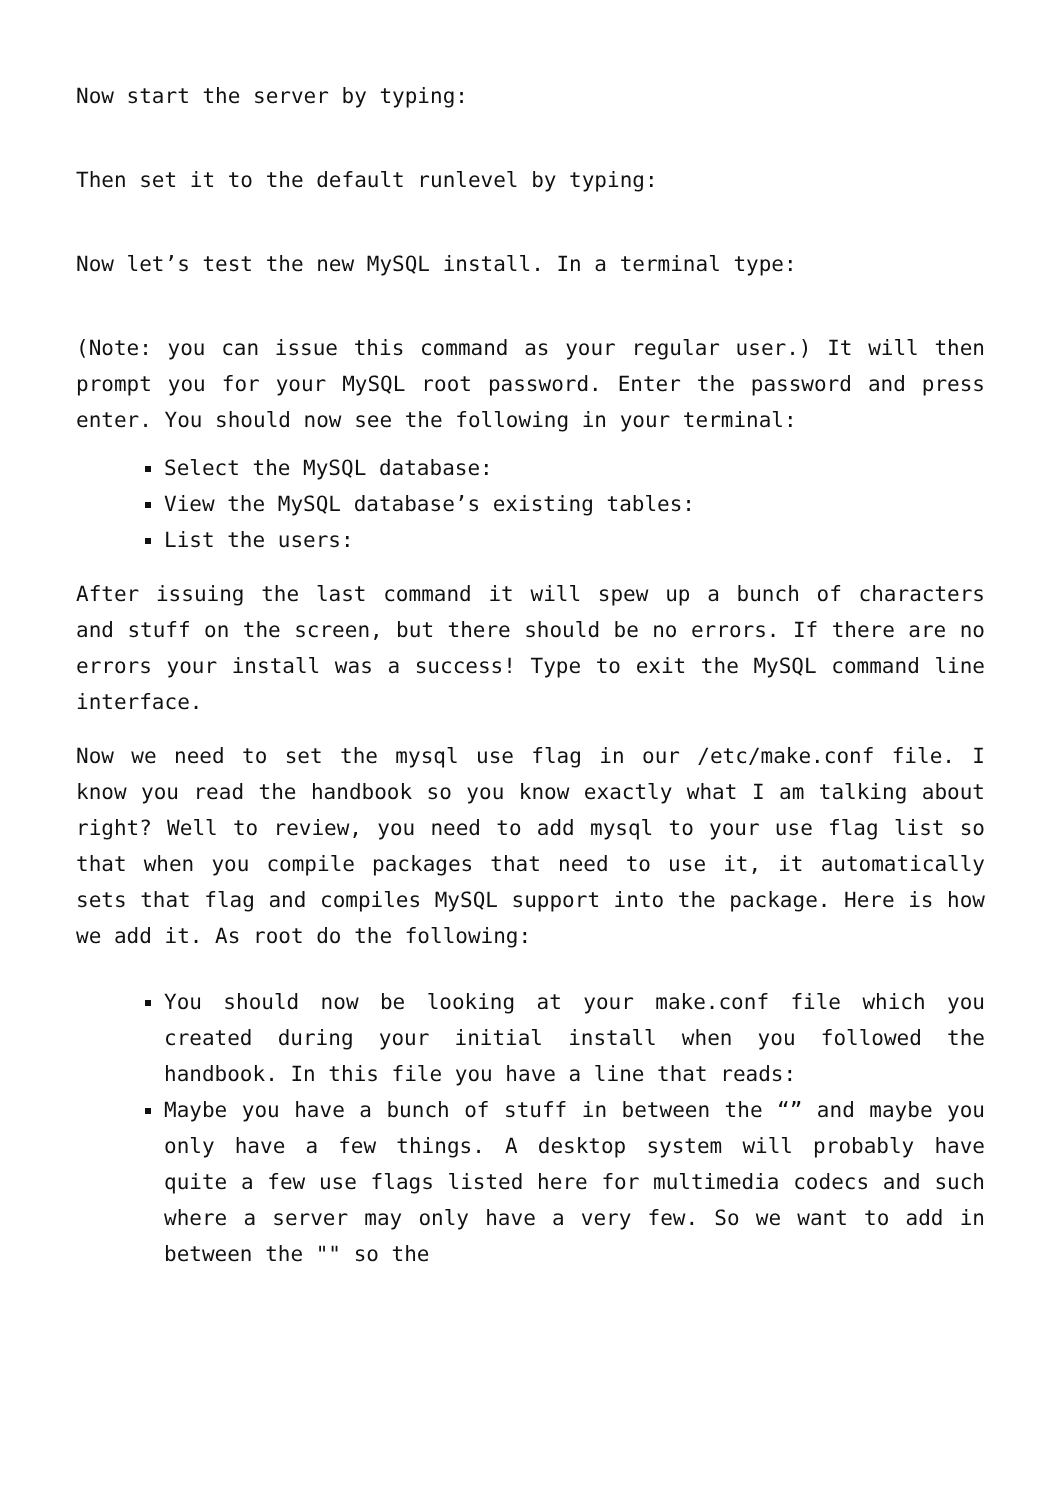Now start the server by typing:
Then set it to the default runlevel by typing:
Now let’s test the new MySQL install. In a terminal type:
(Note: you can issue this command as your regular user.) It will then prompt you for your MySQL root password. Enter the password and press enter. You should now see the following in your terminal:
Select the MySQL database:
View the MySQL database’s existing tables:
List the users:
After issuing the last command it will spew up a bunch of characters and stuff on the screen, but there should be no errors. If there are no errors your install was a success! Type to exit the MySQL command line interface.
Now we need to set the mysql use flag in our /etc/make.conf file. I know you read the handbook so you know exactly what I am talking about right? Well to review, you need to add mysql to your use flag list so that when you compile packages that need to use it, it automatically sets that flag and compiles MySQL support into the package. Here is how we add it. As root do the following:
You should now be looking at your make.conf file which you created during your initial install when you followed the handbook. In this file you have a line that reads:
Maybe you have a bunch of stuff in between the “” and maybe you only have a few things. A desktop system will probably have quite a few use flags listed here for multimedia codecs and such where a server may only have a very few. So we want to add in between the "" so the